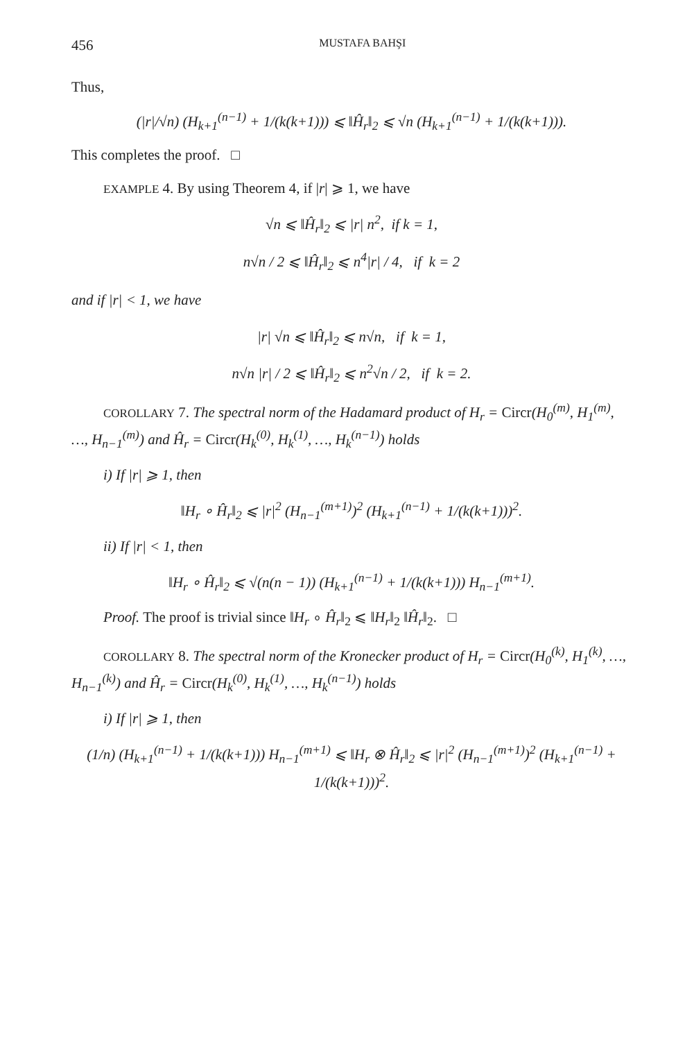456 MUSTAFA BAHŞI
Thus,
(|r|/√n) (H<sub>k+1</sub><sup>(n−1)</sup> + 1/(k(k+1))) ⩽ ‖Ĥ<sub>r</sub>‖<sub>2</sub> ⩽ √n (H<sub>k+1</sub><sup>(n−1)</sup> + 1/(k(k+1))).
This completes the proof. □
EXAMPLE 4. By using Theorem 4, if |r| ⩾ 1, we have
√n ⩽ ‖Ĥ<sub>r</sub>‖<sub>2</sub> ⩽ |r| n<sup>2</sup>, if k = 1,
n√n / 2 ⩽ ‖Ĥ<sub>r</sub>‖<sub>2</sub> ⩽ n<sup>4</sup>|r| / 4, if k = 2
and if |r| < 1, we have
|r| √n ⩽ ‖Ĥ<sub>r</sub>‖<sub>2</sub> ⩽ n√n, if k = 1,
n√n |r| / 2 ⩽ ‖Ĥ<sub>r</sub>‖<sub>2</sub> ⩽ n<sup>2</sup>√n / 2, if k = 2.
COROLLARY 7. The spectral norm of the Hadamard product of H<sub>r</sub> = Circr(H<sub>0</sub><sup>(m)</sup>, H<sub>1</sub><sup>(m)</sup>, …, H<sub>n−1</sub><sup>(m)</sup>) and Ĥ<sub>r</sub> = Circr(H<sub>k</sub><sup>(0)</sup>, H<sub>k</sub><sup>(1)</sup>, …, H<sub>k</sub><sup>(n−1)</sup>) holds
i) If |r| ⩾ 1, then
‖H<sub>r</sub> ∘ Ĥ<sub>r</sub>‖<sub>2</sub> ⩽ |r|<sup>2</sup> (H<sub>n−1</sub><sup>(m+1)</sup>)<sup>2</sup> (H<sub>k+1</sub><sup>(n−1)</sup> + 1/(k(k+1)))<sup>2</sup>.
ii) If |r| < 1, then
‖H<sub>r</sub> ∘ Ĥ<sub>r</sub>‖<sub>2</sub> ⩽ √(n(n − 1)) (H<sub>k+1</sub><sup>(n−1)</sup> + 1/(k(k+1))) H<sub>n−1</sub><sup>(m+1)</sup>.
Proof. The proof is trivial since ‖H<sub>r</sub> ∘ Ĥ<sub>r</sub>‖<sub>2</sub> ⩽ ‖H<sub>r</sub>‖<sub>2</sub> ‖Ĥ<sub>r</sub>‖<sub>2</sub>. □
COROLLARY 8. The spectral norm of the Kronecker product of H<sub>r</sub> = Circr(H<sub>0</sub><sup>(k)</sup>, H<sub>1</sub><sup>(k)</sup>, …, H<sub>n−1</sub><sup>(k)</sup>) and Ĥ<sub>r</sub> = Circr(H<sub>k</sub><sup>(0)</sup>, H<sub>k</sub><sup>(1)</sup>, …, H<sub>k</sub><sup>(n−1)</sup>) holds
i) If |r| ⩾ 1, then
(1/n) (H<sub>k+1</sub><sup>(n−1)</sup> + 1/(k(k+1))) H<sub>n−1</sub><sup>(m+1)</sup> ⩽ ‖H<sub>r</sub> ⊗ Ĥ<sub>r</sub>‖<sub>2</sub> ⩽ |r|<sup>2</sup> (H<sub>n−1</sub><sup>(m+1)</sup>)<sup>2</sup> (H<sub>k+1</sub><sup>(n−1)</sup> + 1/(k(k+1)))<sup>2</sup>.